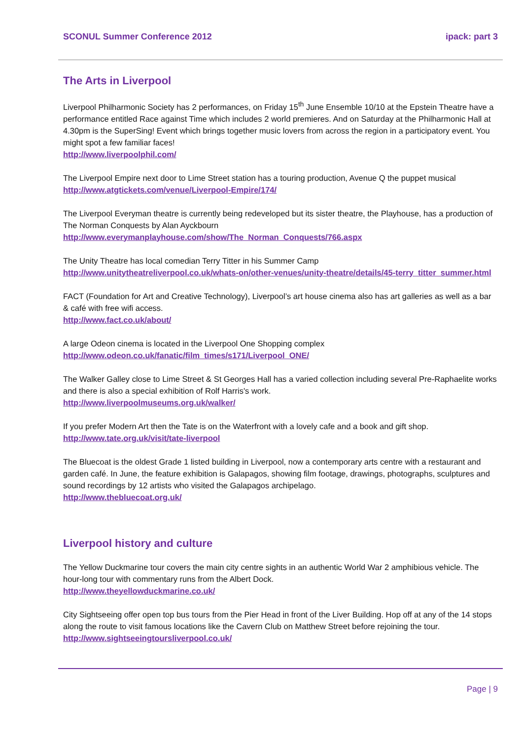SCONUL Summer Conference 2012 ipack: part 3
The Arts in Liverpool
Liverpool Philharmonic Society has 2 performances, on Friday 15<sup>th</sup> June Ensemble 10/10 at the Epstein Theatre have a performance entitled Race against Time which includes 2 world premieres. And on Saturday at the Philharmonic Hall at 4.30pm is the SuperSing! Event which brings together music lovers from across the region in a participatory event. You might spot a few familiar faces!
http://www.liverpoolphil.com/
The Liverpool Empire next door to Lime Street station has a touring production, Avenue Q the puppet musical
http://www.atgtickets.com/venue/Liverpool-Empire/174/
The Liverpool Everyman theatre is currently being redeveloped but its sister theatre, the Playhouse, has a production of The Norman Conquests by Alan Ayckbourn
http://www.everymanplayhouse.com/show/The_Norman_Conquests/766.aspx
The Unity Theatre has local comedian Terry Titter in his Summer Camp
http://www.unitytheatreliverpool.co.uk/whats-on/other-venues/unity-theatre/details/45-terry_titter_summer.html
FACT (Foundation for Art and Creative Technology), Liverpool’s art house cinema also has art galleries as well as a bar & café with free wifi access.
http://www.fact.co.uk/about/
A large Odeon cinema is located in the Liverpool One Shopping complex
http://www.odeon.co.uk/fanatic/film_times/s171/Liverpool_ONE/
The Walker Galley close to Lime Street & St Georges Hall has a varied collection including several Pre-Raphaelite works and there is also a special exhibition of Rolf Harris's work.
http://www.liverpoolmuseums.org.uk/walker/
If you prefer Modern Art then the Tate is on the Waterfront with a lovely cafe and a book and gift shop.
http://www.tate.org.uk/visit/tate-liverpool
The Bluecoat is the oldest Grade 1 listed building in Liverpool, now a contemporary arts centre with a restaurant and garden café. In June, the feature exhibition is Galapagos, showing film footage, drawings, photographs, sculptures and sound recordings by 12 artists who visited the Galapagos archipelago.
http://www.thebluecoat.org.uk/
Liverpool history and culture
The Yellow Duckmarine tour covers the main city centre sights in an authentic World War 2 amphibious vehicle. The hour-long tour with commentary runs from the Albert Dock.
http://www.theyellowduckmarine.co.uk/
City Sightseeing offer open top bus tours from the Pier Head in front of the Liver Building. Hop off at any of the 14 stops along the route to visit famous locations like the Cavern Club on Matthew Street before rejoining the tour.
http://www.sightseeingtoursliverpool.co.uk/
Page | 9